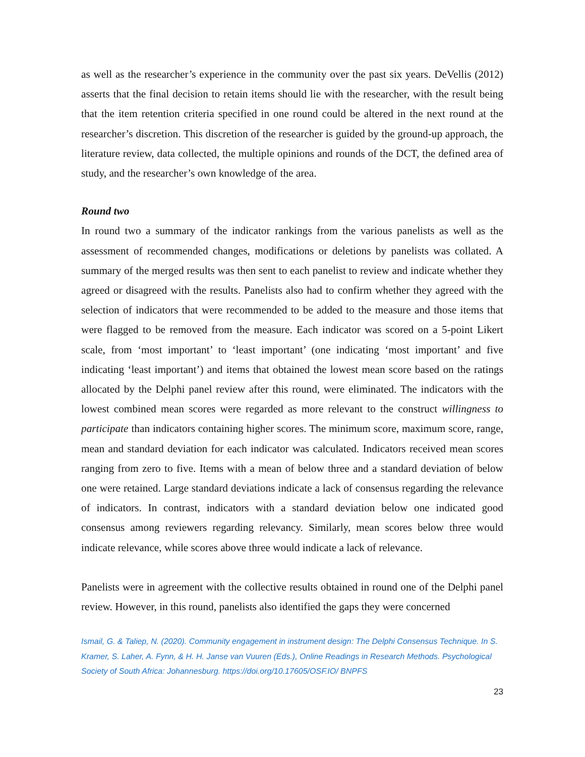as well as the researcher’s experience in the community over the past six years. DeVellis (2012) asserts that the final decision to retain items should lie with the researcher, with the result being that the item retention criteria specified in one round could be altered in the next round at the researcher’s discretion. This discretion of the researcher is guided by the ground-up approach, the literature review, data collected, the multiple opinions and rounds of the DCT, the defined area of study, and the researcher’s own knowledge of the area.
Round two
In round two a summary of the indicator rankings from the various panelists as well as the assessment of recommended changes, modifications or deletions by panelists was collated. A summary of the merged results was then sent to each panelist to review and indicate whether they agreed or disagreed with the results. Panelists also had to confirm whether they agreed with the selection of indicators that were recommended to be added to the measure and those items that were flagged to be removed from the measure. Each indicator was scored on a 5-point Likert scale, from ‘most important’ to ‘least important’ (one indicating ‘most important’ and five indicating ‘least important’) and items that obtained the lowest mean score based on the ratings allocated by the Delphi panel review after this round, were eliminated. The indicators with the lowest combined mean scores were regarded as more relevant to the construct willingness to participate than indicators containing higher scores. The minimum score, maximum score, range, mean and standard deviation for each indicator was calculated. Indicators received mean scores ranging from zero to five. Items with a mean of below three and a standard deviation of below one were retained. Large standard deviations indicate a lack of consensus regarding the relevance of indicators. In contrast, indicators with a standard deviation below one indicated good consensus among reviewers regarding relevancy. Similarly, mean scores below three would indicate relevance, while scores above three would indicate a lack of relevance.
Panelists were in agreement with the collective results obtained in round one of the Delphi panel review. However, in this round, panelists also identified the gaps they were concerned
Ismail, G. & Taliep, N. (2020). Community engagement in instrument design: The Delphi Consensus Technique. In S. Kramer, S. Laher, A. Fynn, & H. H. Janse van Vuuren (Eds.), Online Readings in Research Methods. Psychological Society of South Africa: Johannesburg. https://doi.org/10.17605/OSF.IO/ BNPFS
23